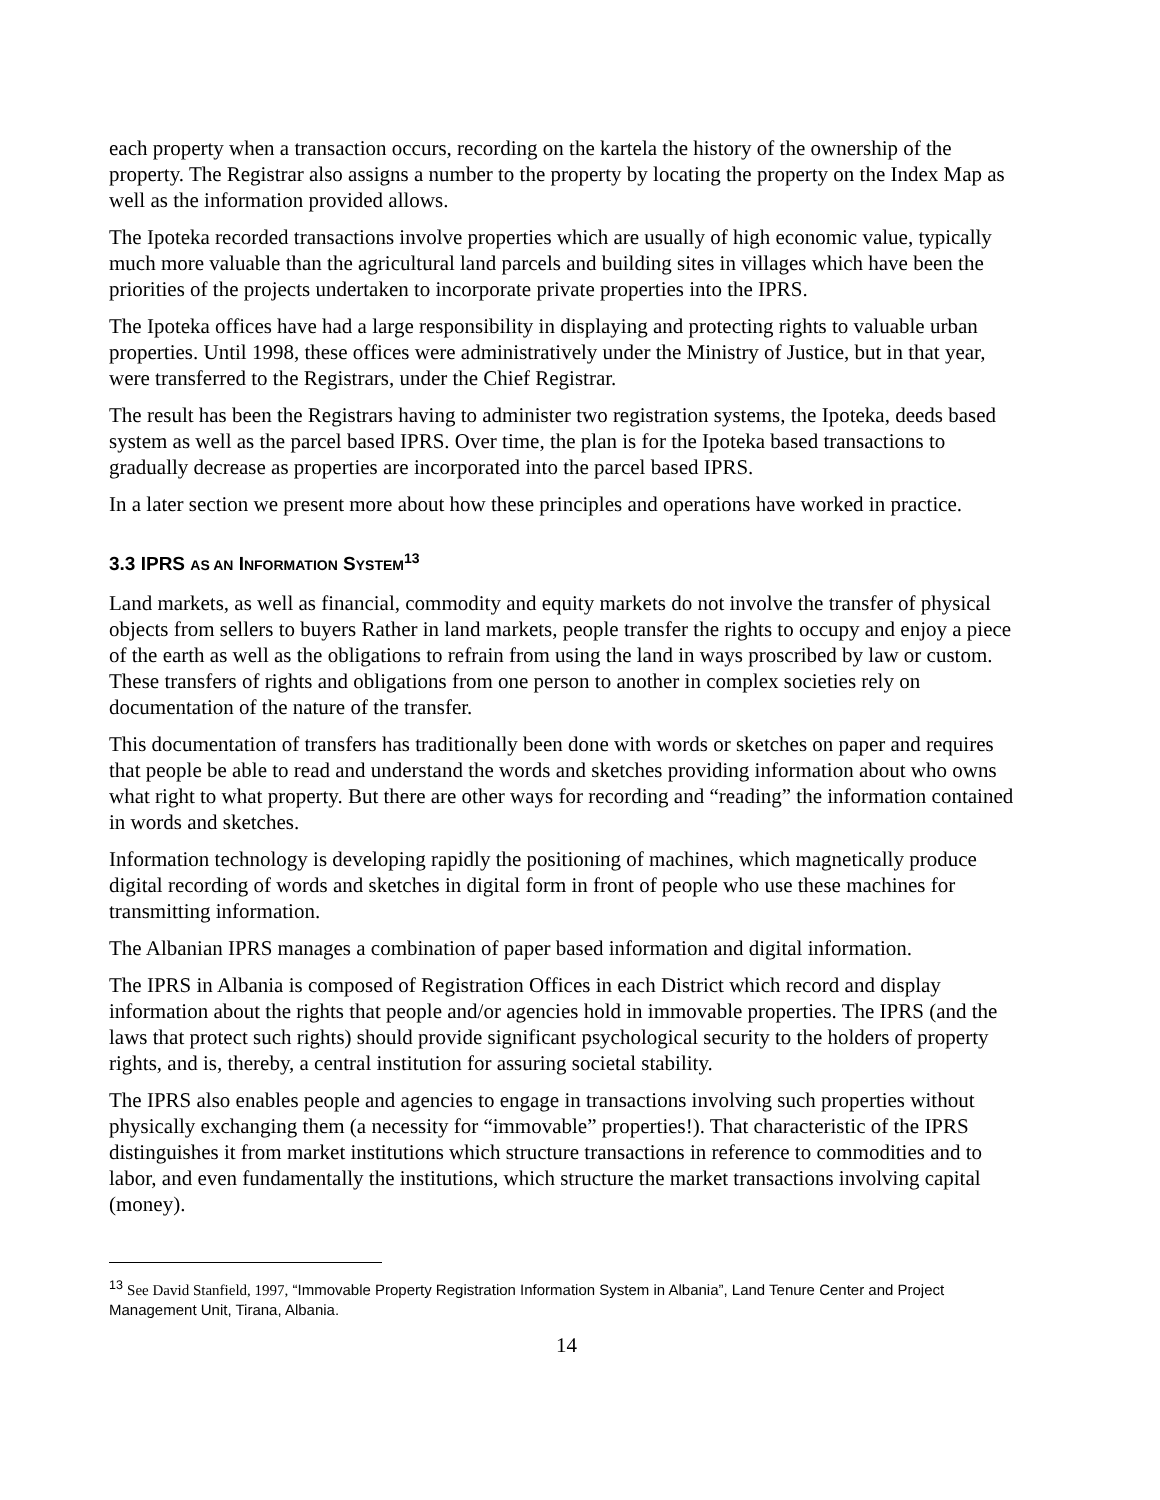each property when a transaction occurs, recording on the kartela the history of the ownership of the property. The Registrar also assigns a number to the property by locating the property on the Index Map as well as the information provided allows.
The Ipoteka recorded transactions involve properties which are usually of high economic value, typically much more valuable than the agricultural land parcels and building sites in villages which have been the priorities of the projects undertaken to incorporate private properties into the IPRS.
The Ipoteka offices have had a large responsibility in displaying and protecting rights to valuable urban properties. Until 1998, these offices were administratively under the Ministry of Justice, but in that year, were transferred to the Registrars, under the Chief Registrar.
The result has been the Registrars having to administer two registration systems, the Ipoteka, deeds based system as well as the parcel based IPRS. Over time, the plan is for the Ipoteka based transactions to gradually decrease as properties are incorporated into the parcel based IPRS.
In a later section we present more about how these principles and operations have worked in practice.
3.3 IPRS AS AN INFORMATION SYSTEM<sup>13</sup>
Land markets, as well as financial, commodity and equity markets do not involve the transfer of physical objects from sellers to buyers Rather in land markets, people transfer the rights to occupy and enjoy a piece of the earth as well as the obligations to refrain from using the land in ways proscribed by law or custom. These transfers of rights and obligations from one person to another in complex societies rely on documentation of the nature of the transfer.
This documentation of transfers has traditionally been done with words or sketches on paper and requires that people be able to read and understand the words and sketches providing information about who owns what right to what property. But there are other ways for recording and “reading” the information contained in words and sketches.
Information technology is developing rapidly the positioning of machines, which magnetically produce digital recording of words and sketches in digital form in front of people who use these machines for transmitting information.
The Albanian IPRS manages a combination of paper based information and digital information.
The IPRS in Albania is composed of Registration Offices in each District which record and display information about the rights that people and/or agencies hold in immovable properties. The IPRS (and the laws that protect such rights) should provide significant psychological security to the holders of property rights, and is, thereby, a central institution for assuring societal stability.
The IPRS also enables people and agencies to engage in transactions involving such properties without physically exchanging them (a necessity for “immovable” properties!). That characteristic of the IPRS distinguishes it from market institutions which structure transactions in reference to commodities and to labor, and even fundamentally the institutions, which structure the market transactions involving capital (money).
<sup>13</sup> See David Stanfield, 1997, “Immovable Property Registration Information System in Albania”, Land Tenure Center and Project Management Unit, Tirana, Albania.
14